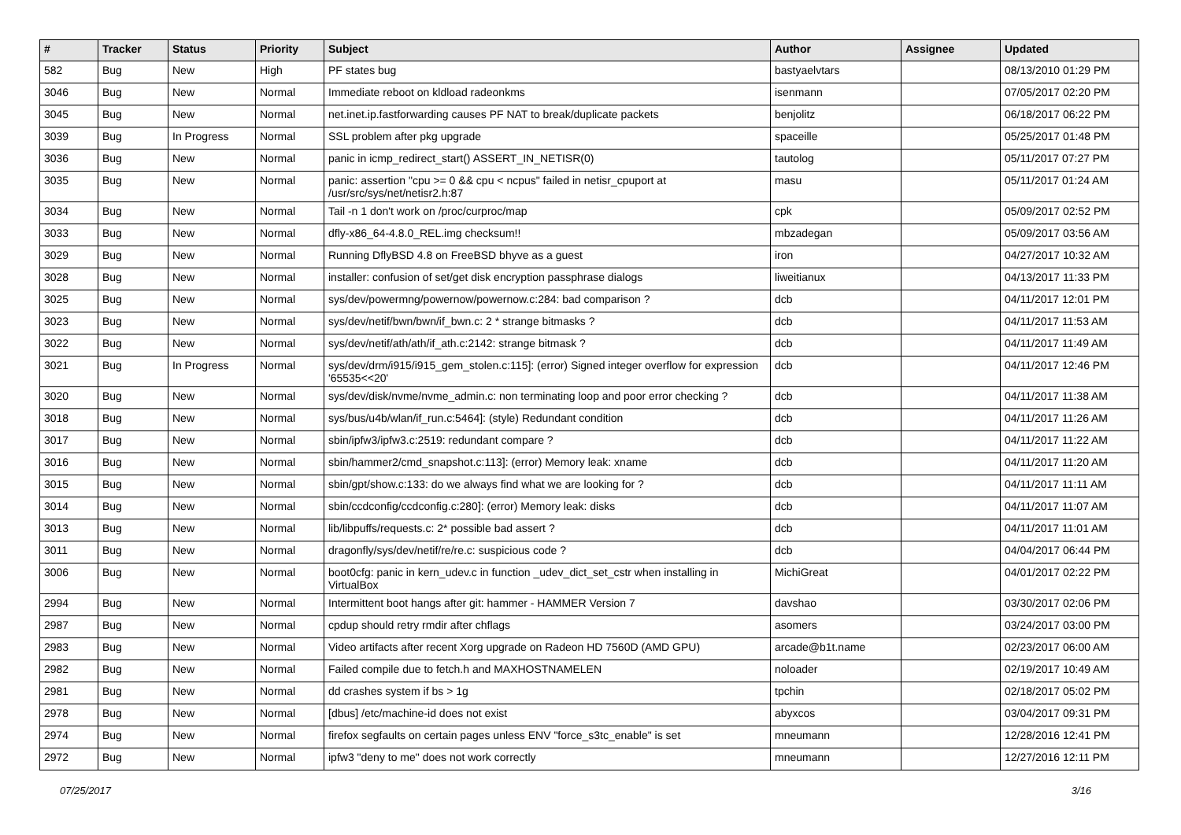| # | Tracker | Status | Priority | Subject | Author | Assignee | Updated |
| --- | --- | --- | --- | --- | --- | --- | --- |
| 582 | Bug | New | High | PF states bug | bastyaelvtars | | 08/13/2010 01:29 PM |
| 3046 | Bug | New | Normal | Immediate reboot on kldload radeonkms | isenmann | | 07/05/2017 02:20 PM |
| 3045 | Bug | New | Normal | net.inet.ip.fastforwarding causes PF NAT to break/duplicate packets | benjolitz | | 06/18/2017 06:22 PM |
| 3039 | Bug | In Progress | Normal | SSL problem after pkg upgrade | spaceille | | 05/25/2017 01:48 PM |
| 3036 | Bug | New | Normal | panic in icmp_redirect_start() ASSERT_IN_NETISR(0) | tautolog | | 05/11/2017 07:27 PM |
| 3035 | Bug | New | Normal | panic: assertion "cpu >= 0 && cpu < ncpus" failed in netisr_cpuport at /usr/src/sys/net/netisr2.h:87 | masu | | 05/11/2017 01:24 AM |
| 3034 | Bug | New | Normal | Tail -n 1 don't work on /proc/curproc/map | cpk | | 05/09/2017 02:52 PM |
| 3033 | Bug | New | Normal | dfly-x86_64-4.8.0_REL.img checksum!! | mbzadegan | | 05/09/2017 03:56 AM |
| 3029 | Bug | New | Normal | Running DflyBSD 4.8 on FreeBSD bhyve as a guest | iron | | 04/27/2017 10:32 AM |
| 3028 | Bug | New | Normal | installer: confusion of set/get disk encryption passphrase dialogs | liweitianux | | 04/13/2017 11:33 PM |
| 3025 | Bug | New | Normal | sys/dev/powermng/powernow/powernow.c:284: bad comparison ? | dcb | | 04/11/2017 12:01 PM |
| 3023 | Bug | New | Normal | sys/dev/netif/bwn/bwn/if_bwn.c: 2 * strange bitmasks ? | dcb | | 04/11/2017 11:53 AM |
| 3022 | Bug | New | Normal | sys/dev/netif/ath/ath/if_ath.c:2142: strange bitmask ? | dcb | | 04/11/2017 11:49 AM |
| 3021 | Bug | In Progress | Normal | sys/dev/drm/i915/i915_gem_stolen.c:115]: (error) Signed integer overflow for expression '65535<<20' | dcb | | 04/11/2017 12:46 PM |
| 3020 | Bug | New | Normal | sys/dev/disk/nvme/nvme_admin.c: non terminating loop and poor error checking ? | dcb | | 04/11/2017 11:38 AM |
| 3018 | Bug | New | Normal | sys/bus/u4b/wlan/if_run.c:5464]: (style) Redundant condition | dcb | | 04/11/2017 11:26 AM |
| 3017 | Bug | New | Normal | sbin/ipfw3/ipfw3.c:2519: redundant compare ? | dcb | | 04/11/2017 11:22 AM |
| 3016 | Bug | New | Normal | sbin/hammer2/cmd_snapshot.c:113]: (error) Memory leak: xname | dcb | | 04/11/2017 11:20 AM |
| 3015 | Bug | New | Normal | sbin/gpt/show.c:133: do we always find what we are looking for ? | dcb | | 04/11/2017 11:11 AM |
| 3014 | Bug | New | Normal | sbin/ccdconfig/ccdconfig.c:280]: (error) Memory leak: disks | dcb | | 04/11/2017 11:07 AM |
| 3013 | Bug | New | Normal | lib/libpuffs/requests.c: 2* possible bad assert ? | dcb | | 04/11/2017 11:01 AM |
| 3011 | Bug | New | Normal | dragonfly/sys/dev/netif/re/re.c: suspicious code ? | dcb | | 04/04/2017 06:44 PM |
| 3006 | Bug | New | Normal | boot0cfg: panic in kern_udev.c in function _udev_dict_set_cstr when installing in VirtualBox | MichiGreat | | 04/01/2017 02:22 PM |
| 2994 | Bug | New | Normal | Intermittent boot hangs after git: hammer - HAMMER Version 7 | davshao | | 03/30/2017 02:06 PM |
| 2987 | Bug | New | Normal | cpdup should retry rmdir after chflags | asomers | | 03/24/2017 03:00 PM |
| 2983 | Bug | New | Normal | Video artifacts after recent Xorg upgrade on Radeon HD 7560D (AMD GPU) | arcade@b1t.name | | 02/23/2017 06:00 AM |
| 2982 | Bug | New | Normal | Failed compile due to fetch.h and MAXHOSTNAMELEN | noloader | | 02/19/2017 10:49 AM |
| 2981 | Bug | New | Normal | dd crashes system if bs > 1g | tpchin | | 02/18/2017 05:02 PM |
| 2978 | Bug | New | Normal | [dbus] /etc/machine-id does not exist | abyxcos | | 03/04/2017 09:31 PM |
| 2974 | Bug | New | Normal | firefox segfaults on certain pages unless ENV "force_s3tc_enable" is set | mneumann | | 12/28/2016 12:41 PM |
| 2972 | Bug | New | Normal | ipfw3 "deny to me" does not work correctly | mneumann | | 12/27/2016 12:11 PM |
07/25/2017 3/16